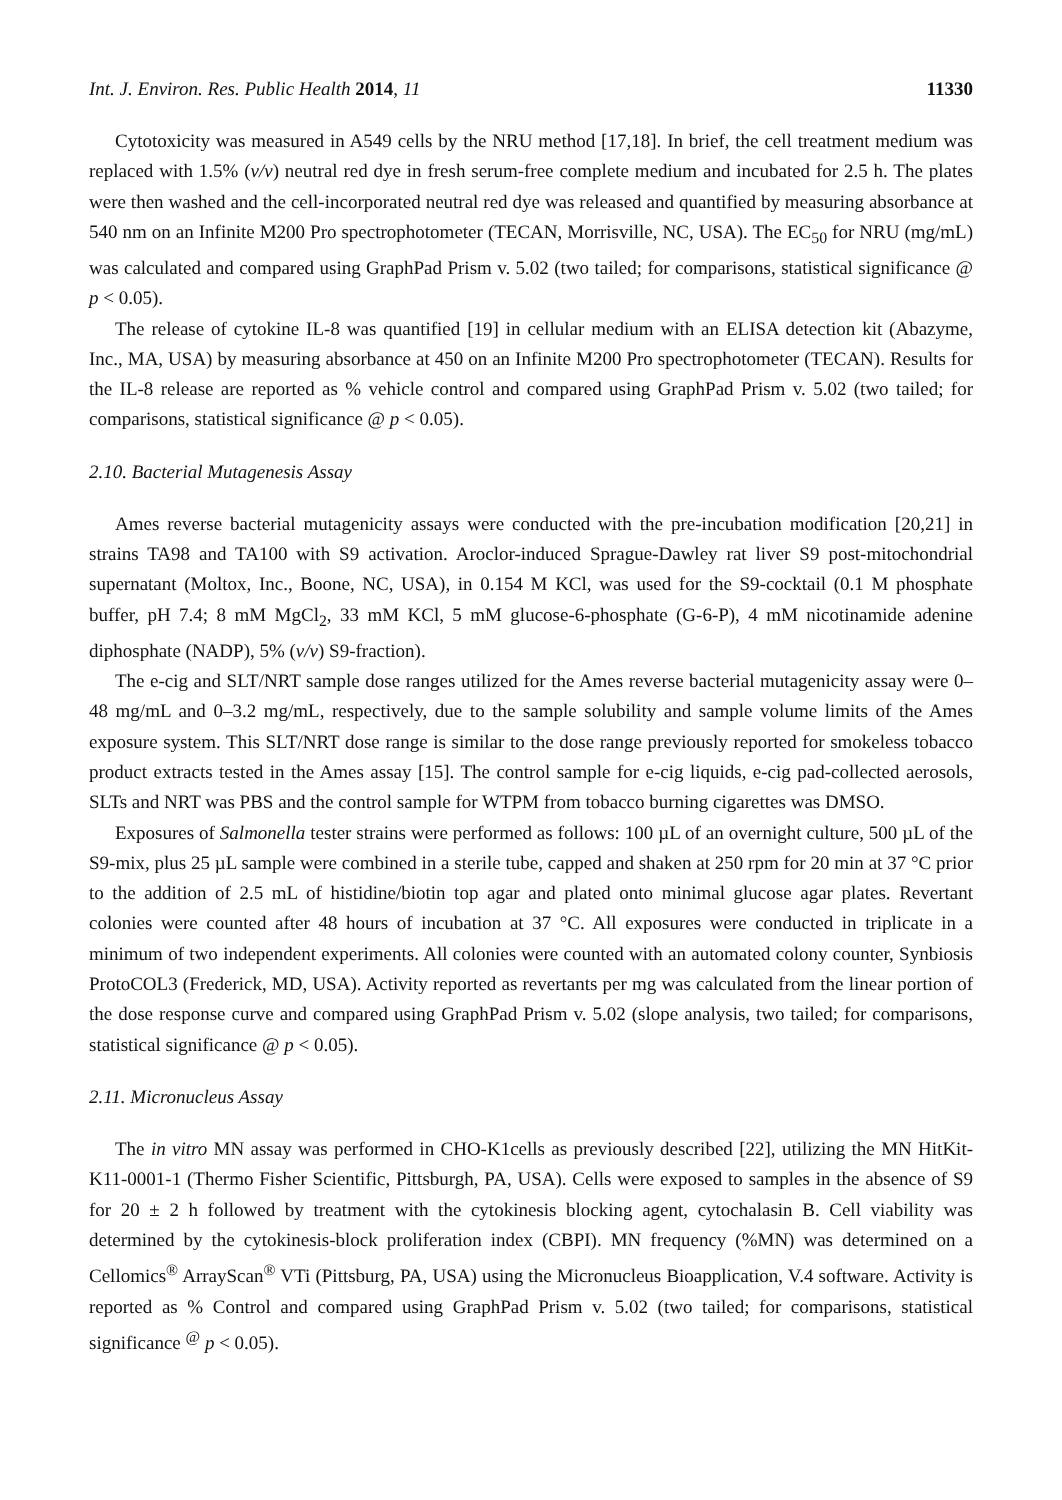Int. J. Environ. Res. Public Health 2014, 11 11330
Cytotoxicity was measured in A549 cells by the NRU method [17,18]. In brief, the cell treatment medium was replaced with 1.5% (v/v) neutral red dye in fresh serum-free complete medium and incubated for 2.5 h. The plates were then washed and the cell-incorporated neutral red dye was released and quantified by measuring absorbance at 540 nm on an Infinite M200 Pro spectrophotometer (TECAN, Morrisville, NC, USA). The EC<sub>50</sub> for NRU (mg/mL) was calculated and compared using GraphPad Prism v. 5.02 (two tailed; for comparisons, statistical significance @ p < 0.05).
The release of cytokine IL-8 was quantified [19] in cellular medium with an ELISA detection kit (Abazyme, Inc., MA, USA) by measuring absorbance at 450 on an Infinite M200 Pro spectrophotometer (TECAN). Results for the IL-8 release are reported as % vehicle control and compared using GraphPad Prism v. 5.02 (two tailed; for comparisons, statistical significance @ p < 0.05).
2.10. Bacterial Mutagenesis Assay
Ames reverse bacterial mutagenicity assays were conducted with the pre-incubation modification [20,21] in strains TA98 and TA100 with S9 activation. Aroclor-induced Sprague-Dawley rat liver S9 post-mitochondrial supernatant (Moltox, Inc., Boone, NC, USA), in 0.154 M KCl, was used for the S9-cocktail (0.1 M phosphate buffer, pH 7.4; 8 mM MgCl<sub>2</sub>, 33 mM KCl, 5 mM glucose-6-phosphate (G-6-P), 4 mM nicotinamide adenine diphosphate (NADP), 5% (v/v) S9-fraction).
The e-cig and SLT/NRT sample dose ranges utilized for the Ames reverse bacterial mutagenicity assay were 0–48 mg/mL and 0–3.2 mg/mL, respectively, due to the sample solubility and sample volume limits of the Ames exposure system. This SLT/NRT dose range is similar to the dose range previously reported for smokeless tobacco product extracts tested in the Ames assay [15]. The control sample for e-cig liquids, e-cig pad-collected aerosols, SLTs and NRT was PBS and the control sample for WTPM from tobacco burning cigarettes was DMSO.
Exposures of Salmonella tester strains were performed as follows: 100 µL of an overnight culture, 500 µL of the S9-mix, plus 25 µL sample were combined in a sterile tube, capped and shaken at 250 rpm for 20 min at 37 °C prior to the addition of 2.5 mL of histidine/biotin top agar and plated onto minimal glucose agar plates. Revertant colonies were counted after 48 hours of incubation at 37 °C. All exposures were conducted in triplicate in a minimum of two independent experiments. All colonies were counted with an automated colony counter, Synbiosis ProtoCOL3 (Frederick, MD, USA). Activity reported as revertants per mg was calculated from the linear portion of the dose response curve and compared using GraphPad Prism v. 5.02 (slope analysis, two tailed; for comparisons, statistical significance @ p < 0.05).
2.11. Micronucleus Assay
The in vitro MN assay was performed in CHO-K1cells as previously described [22], utilizing the MN HitKit-K11-0001-1 (Thermo Fisher Scientific, Pittsburgh, PA, USA). Cells were exposed to samples in the absence of S9 for 20 ± 2 h followed by treatment with the cytokinesis blocking agent, cytochalasin B. Cell viability was determined by the cytokinesis-block proliferation index (CBPI). MN frequency (%MN) was determined on a Cellomics<sup>®</sup> ArrayScan<sup>®</sup> VTi (Pittsburg, PA, USA) using the Micronucleus Bioapplication, V.4 software. Activity is reported as % Control and compared using GraphPad Prism v. 5.02 (two tailed; for comparisons, statistical significance <sup>@</sup> p < 0.05).